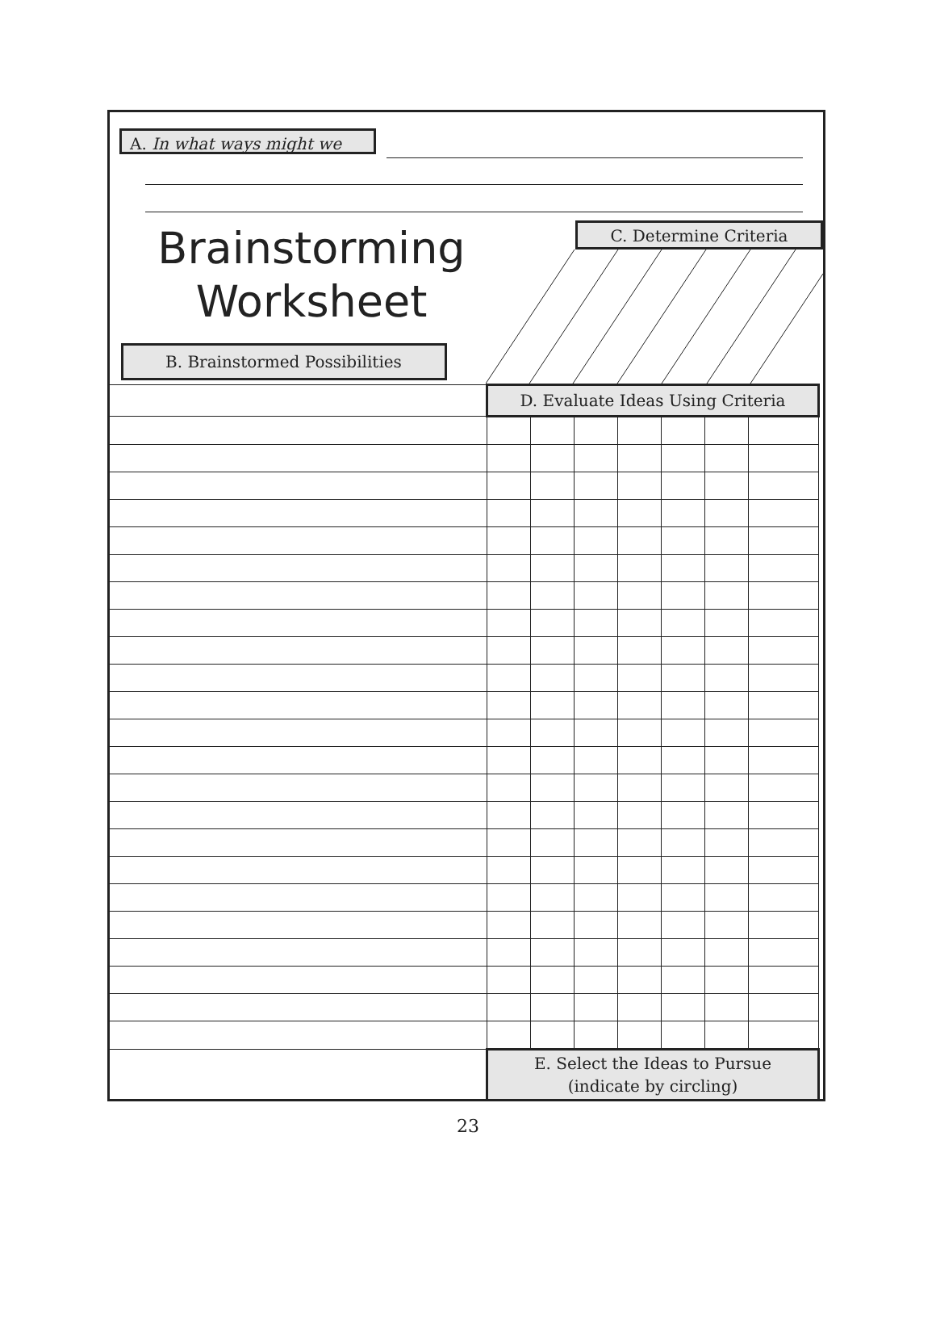A. In what ways might we
Brainstorming Worksheet
C. Determine Criteria
B. Brainstormed Possibilities
| | D. Evaluate Ideas Using Criteria | | | | | | |
| | E. Select the Ideas to Pursue (indicate by circling) | | | | | | |
23